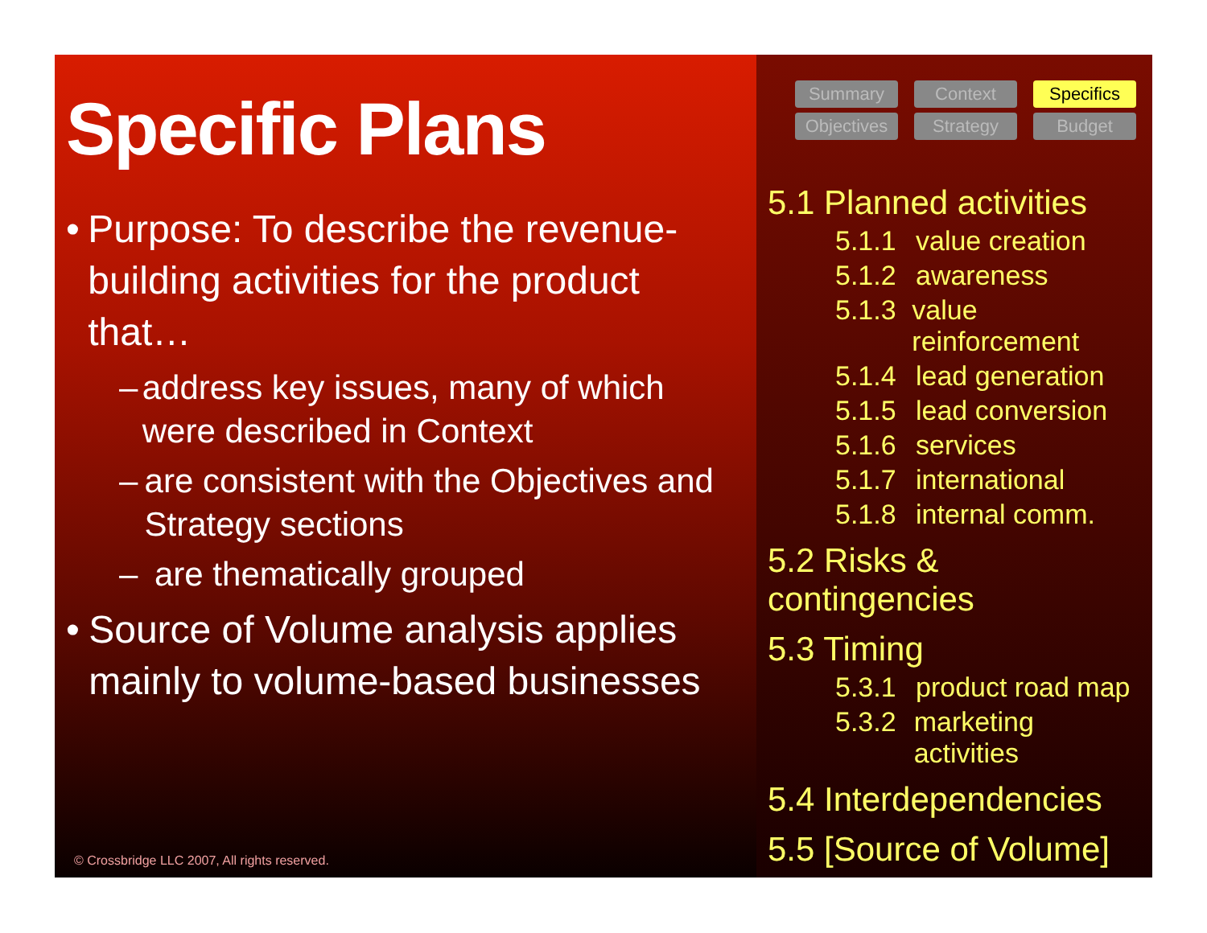Specific Plans
• Purpose: To describe the revenue-building activities for the product that…
– address key issues, many of which were described in Context
– are consistent with the Objectives and Strategy sections
– are thematically grouped
• Source of Volume analysis applies mainly to volume-based businesses
© Crossbridge LLC 2007, All rights reserved.
Summary
Context
Specifics
Objectives
Strategy
Budget
5.1 Planned activities
5.1.1 value creation
5.1.2 awareness
5.1.3 value reinforcement
5.1.4 lead generation
5.1.5 lead conversion
5.1.6 services
5.1.7 international
5.1.8 internal comm.
5.2 Risks & contingencies
5.3 Timing
5.3.1 product road map
5.3.2 marketing activities
5.4 Interdependencies
5.5 [Source of Volume]